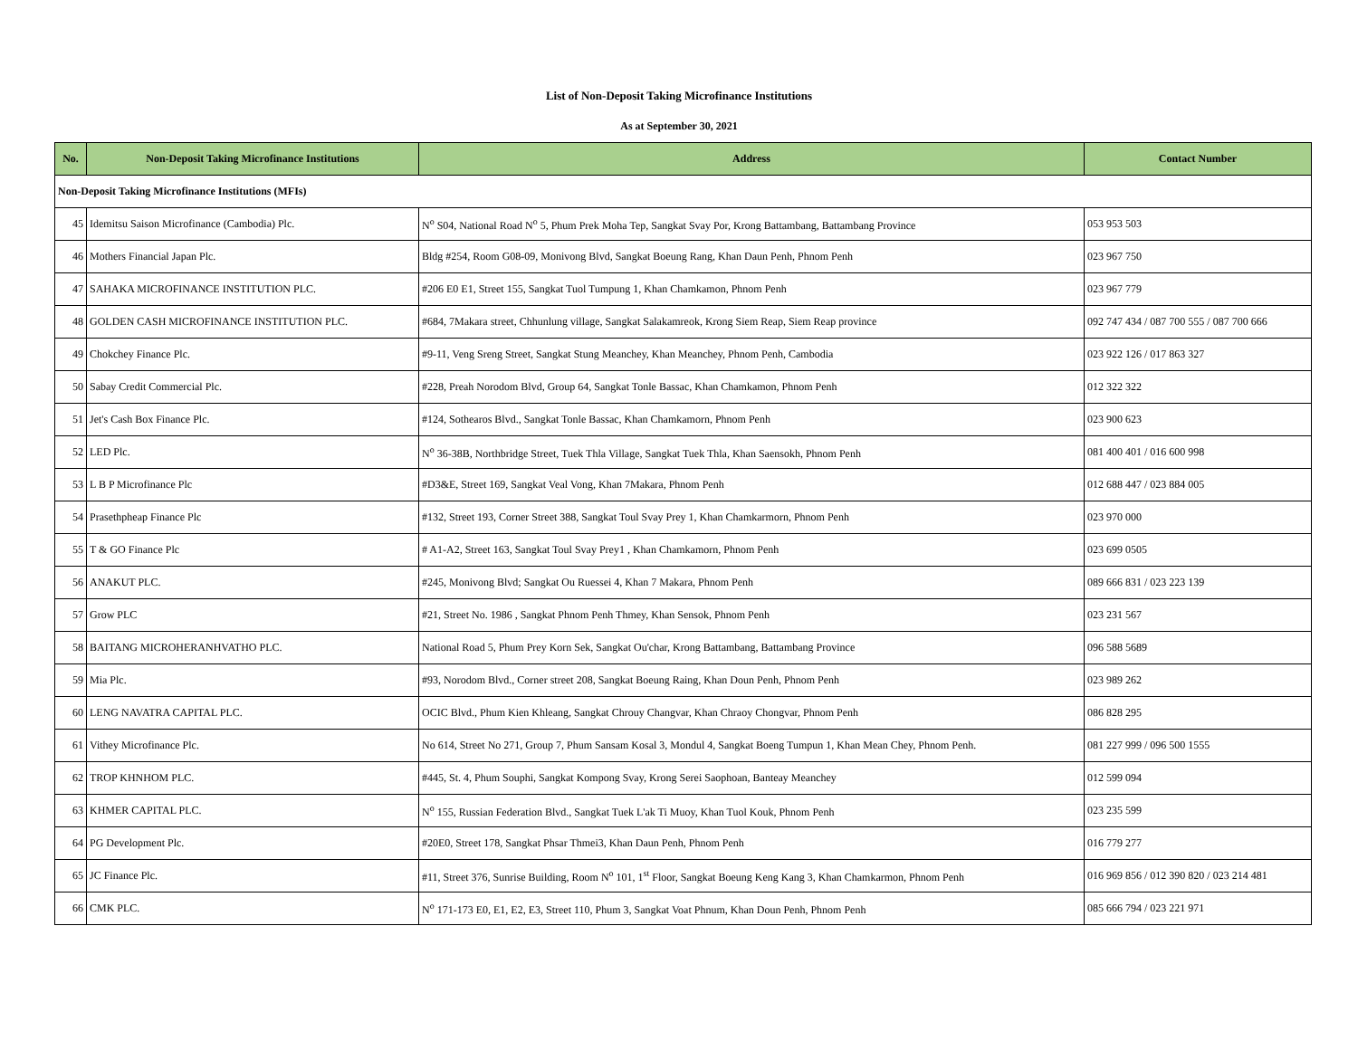List of Non-Deposit Taking Microfinance Institutions
As at September 30, 2021
| No. | Non-Deposit Taking Microfinance Institutions | Address | Contact Number |
| --- | --- | --- | --- |
| Non-Deposit Taking Microfinance Institutions (MFIs) | | | |
| 45 | Idemitsu Saison Microfinance (Cambodia) Plc. | N<sup>o</sup> S04, National Road N<sup>o</sup> 5, Phum Prek Moha Tep, Sangkat Svay Por, Krong Battambang, Battambang Province | 053 953 503 |
| 46 | Mothers Financial Japan Plc. | Bldg #254, Room G08-09, Monivong Blvd, Sangkat Boeung Rang, Khan Daun Penh, Phnom Penh | 023 967 750 |
| 47 | SAHAKA MICROFINANCE INSTITUTION PLC. | #206 E0 E1, Street 155, Sangkat Tuol Tumpung 1, Khan Chamkamon, Phnom Penh | 023 967 779 |
| 48 | GOLDEN CASH MICROFINANCE INSTITUTION PLC. | #684, 7Makara street, Chhunlung village, Sangkat Salakamreok, Krong Siem Reap, Siem Reap province | 092 747 434 / 087 700 555 / 087 700 666 |
| 49 | Chokchey Finance Plc. | #9-11, Veng Sreng Street, Sangkat Stung Meanchey, Khan Meanchey, Phnom Penh, Cambodia | 023 922 126 / 017 863 327 |
| 50 | Sabay Credit Commercial Plc. | #228, Preah Norodom Blvd, Group 64, Sangkat Tonle Bassac, Khan Chamkamon, Phnom Penh | 012 322 322 |
| 51 | Jet's Cash Box Finance Plc. | #124, Sothearos Blvd., Sangkat Tonle Bassac, Khan Chamkamorn, Phnom Penh | 023 900 623 |
| 52 | LED Plc. | N<sup>o</sup> 36-38B, Northbridge Street, Tuek Thla Village, Sangkat Tuek Thla, Khan Saensokh, Phnom Penh | 081 400 401 / 016 600 998 |
| 53 | L B P Microfinance Plc | #D3&E, Street 169, Sangkat Veal Vong, Khan 7Makara, Phnom Penh | 012 688 447 / 023 884 005 |
| 54 | Prasethpheap Finance Plc | #132, Street 193, Corner Street 388, Sangkat Toul Svay Prey 1, Khan Chamkarmorn, Phnom Penh | 023 970 000 |
| 55 | T & GO Finance Plc | # A1-A2, Street 163, Sangkat Toul Svay Prey1 , Khan Chamkamorn, Phnom Penh | 023 699 0505 |
| 56 | ANAKUT PLC. | #245, Monivong Blvd; Sangkat Ou Ruessei 4, Khan 7 Makara, Phnom Penh | 089 666 831 / 023 223 139 |
| 57 | Grow PLC | #21, Street No. 1986 , Sangkat Phnom Penh Thmey, Khan Sensok, Phnom Penh | 023 231 567 |
| 58 | BAITANG MICROHERANHVATHO PLC. | National Road 5, Phum Prey Korn Sek, Sangkat Ou'char, Krong Battambang, Battambang Province | 096 588 5689 |
| 59 | Mia Plc. | #93, Norodom Blvd., Corner street 208, Sangkat Boeung Raing, Khan Doun Penh, Phnom Penh | 023 989 262 |
| 60 | LENG NAVATRA CAPITAL PLC. | OCIC Blvd., Phum Kien Khleang, Sangkat Chrouy Changvar, Khan Chraoy Chongvar, Phnom Penh | 086 828 295 |
| 61 | Vithey Microfinance Plc. | No 614, Street No 271, Group 7, Phum Sansam Kosal 3, Mondul 4, Sangkat Boeng Tumpun 1, Khan Mean Chey, Phnom Penh. | 081 227 999 / 096 500 1555 |
| 62 | TROP KHNHOM PLC. | #445, St. 4, Phum Souphi, Sangkat Kompong Svay, Krong Serei Saophoan, Banteay Meanchey | 012 599 094 |
| 63 | KHMER CAPITAL PLC. | N<sup>o</sup> 155, Russian Federation Blvd., Sangkat Tuek L'ak Ti Muoy, Khan Tuol Kouk, Phnom Penh | 023 235 599 |
| 64 | PG Development Plc. | #20E0, Street 178, Sangkat Phsar Thmei3, Khan Daun Penh, Phnom Penh | 016 779 277 |
| 65 | JC Finance Plc. | #11, Street 376, Sunrise Building, Room N<sup>o</sup> 101, 1<sup>st</sup> Floor, Sangkat Boeung Keng Kang 3, Khan Chamkarmon, Phnom Penh | 016 969 856 / 012 390 820 / 023 214 481 |
| 66 | CMK PLC. | N<sup>o</sup> 171-173 E0, E1, E2, E3, Street 110, Phum 3, Sangkat Voat Phnum, Khan Doun Penh, Phnom Penh | 085 666 794 / 023 221 971 |